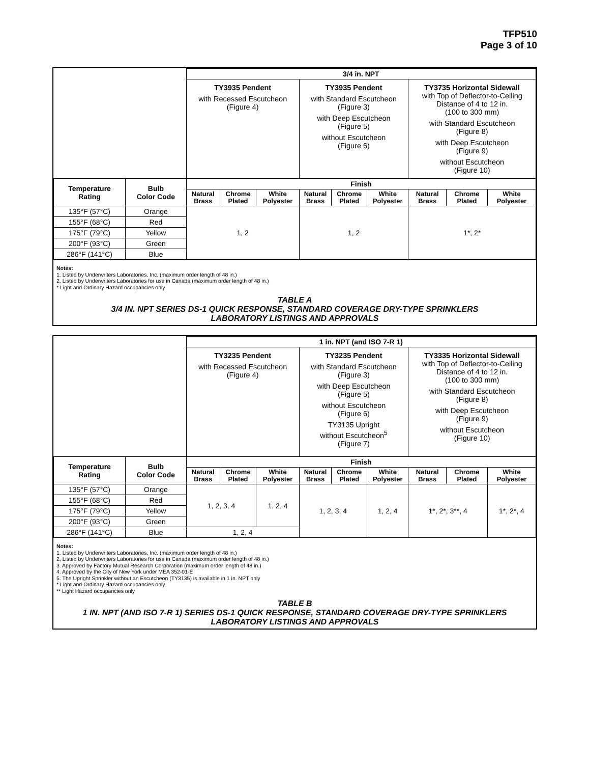TFP510
Page 3 of 10
| | | 3/4 in. NPT | | | | | | | | |
| | | TY3935 Pendent with Recessed Escutcheon (Figure 4) | | | TY3935 Pendent with Standard Escutcheon (Figure 3) with Deep Escutcheon (Figure 5) without Escutcheon (Figure 6) | | | TY3735 Horizontal Sidewall with Top of Deflector-to-Ceiling Distance of 4 to 12 in. (100 to 300 mm) with Standard Escutcheon (Figure 8) with Deep Escutcheon (Figure 9) without Escutcheon (Figure 10) | | |
| Temperature Rating | Bulb Color Code | Finish | | | | | | | | |
| | | Natural Brass | Chrome Plated | White Polyester | Natural Brass | Chrome Plated | White Polyester | Natural Brass | Chrome Plated | White Polyester |
| 135°F (57°C) | Orange | 1, 2 | | | 1, 2 | | | 1*, 2* | | |
| 155°F (68°C) | Red | | | | | | | | | |
| 175°F (79°C) | Yellow | | | | | | | | | |
| 200°F (93°C) | Green | | | | | | | | | |
| 286°F (141°C) | Blue | | | | | | | | | |
Notes:
1. Listed by Underwriters Laboratories, Inc. (maximum order length of 48 in.)
2. Listed by Underwriters Laboratories for use in Canada (maximum order length of 48 in.)
* Light and Ordinary Hazard occupancies only
TABLE A
3/4 IN. NPT SERIES DS-1 QUICK RESPONSE, STANDARD COVERAGE DRY-TYPE SPRINKLERS
LABORATORY LISTINGS AND APPROVALS
| | | 1 in. NPT (and ISO 7-R 1) | | | | | | | | |
| | | TY3235 Pendent with Recessed Escutcheon (Figure 4) | | | TY3235 Pendent with Standard Escutcheon (Figure 3) with Deep Escutcheon (Figure 5) without Escutcheon (Figure 6) TY3135 Upright without Escutcheon<sup>5</sup> (Figure 7) | | | TY3335 Horizontal Sidewall with Top of Deflector-to-Ceiling Distance of 4 to 12 in. (100 to 300 mm) with Standard Escutcheon (Figure 8) with Deep Escutcheon (Figure 9) without Escutcheon (Figure 10) | | |
| Temperature Rating | Bulb Color Code | Finish | | | | | | | | |
| | | Natural Brass | Chrome Plated | White Polyester | Natural Brass | Chrome Plated | White Polyester | Natural Brass | Chrome Plated | White Polyester |
| 135°F (57°C) | Orange | 1, 2, 3, 4 | | 1, 2, 4 | 1, 2, 3, 4 | | 1, 2, 4 | 1*, 2*, 3**, 4 | | 1*, 2*, 4 |
| 155°F (68°C) | Red | | | | | | | | | |
| 175°F (79°C) | Yellow | | | | | | | | | |
| 200°F (93°C) | Green | | | | | | | | | |
| 286°F (141°C) | Blue | 1, 2, 4 | | | | | | | | |
Notes:
1. Listed by Underwriters Laboratories, Inc. (maximum order length of 48 in.)
2. Listed by Underwriters Laboratories for use in Canada (maximum order length of 48 in.)
3. Approved by Factory Mutual Research Corporation (maximum order length of 48 in.)
4. Approved by the City of New York under MEA 352-01-E
5. The Upright Sprinkler without an Escutcheon (TY3135) is available in 1 in. NPT only
* Light and Ordinary Hazard occupancies only
** Light Hazard occupancies only
TABLE B
1 IN. NPT (AND ISO 7-R 1) SERIES DS-1 QUICK RESPONSE, STANDARD COVERAGE DRY-TYPE SPRINKLERS
LABORATORY LISTINGS AND APPROVALS